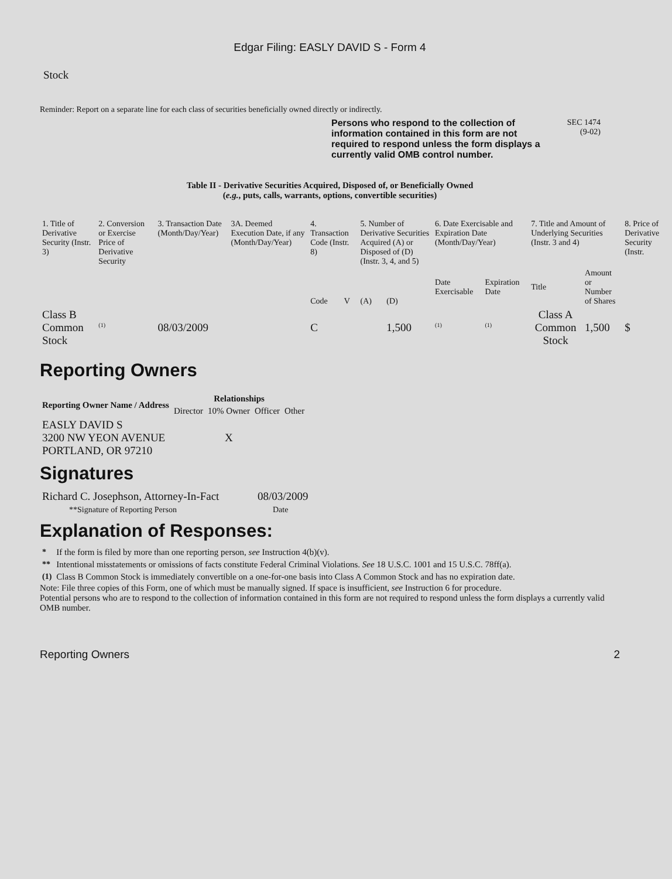Edgar Filing: EASLY DAVID S - Form 4
Stock
Reminder: Report on a separate line for each class of securities beneficially owned directly or indirectly.
Persons who respond to the collection of information contained in this form are not required to respond unless the form displays a currently valid OMB control number.
SEC 1474
(9-02)
Table II - Derivative Securities Acquired, Disposed of, or Beneficially Owned
(e.g., puts, calls, warrants, options, convertible securities)
| 1. Title of Derivative Security (Instr. 3) | 2. Conversion or Exercise Price of Derivative Security | 3. Transaction Date (Month/Day/Year) | 3A. Deemed Execution Date, if any (Month/Day/Year) | 4. Transaction Code (Instr. 8) | | 5. Number of Derivative Securities Acquired (A) or Disposed of (D) (Instr. 3, 4, and 5) | | 6. Date Exercisable and Expiration Date (Month/Day/Year) | | 7. Title and Amount of Underlying Securities (Instr. 3 and 4) | | 8. Price of Derivative Security (Instr. |
| | | | | Code | V | (A) | (D) | Date Exercisable | Expiration Date | Title | Amount or Number of Shares | |
| Class B Common Stock | <sup>(1)</sup> | 08/03/2009 | | C | | | 1,500 | <sup>(1)</sup> | <sup>(1)</sup> | Class A Common Stock | 1,500 | $ |
Reporting Owners
| Reporting Owner Name / Address | Relationships | | | |
| --- | --- | --- | --- | --- |
| | Director | 10% Owner | Officer | Other |
| EASLY DAVID S 3200 NW YEON AVENUE PORTLAND, OR 97210 | | X | | |
Signatures
| Richard C. Josephson, Attorney-In-Fact | 08/03/2009 |
| **Signature of Reporting Person | Date |
Explanation of Responses:
| * | If the form is filed by more than one reporting person, see Instruction 4(b)(v). |
| ** | Intentional misstatements or omissions of facts constitute Federal Criminal Violations. See 18 U.S.C. 1001 and 15 U.S.C. 78ff(a). |
| (1) | Class B Common Stock is immediately convertible on a one-for-one basis into Class A Common Stock and has no expiration date. |
Note: File three copies of this Form, one of which must be manually signed. If space is insufficient, see Instruction 6 for procedure.
Potential persons who are to respond to the collection of information contained in this form are not required to respond unless the form displays a currently valid OMB number.
Reporting Owners 2